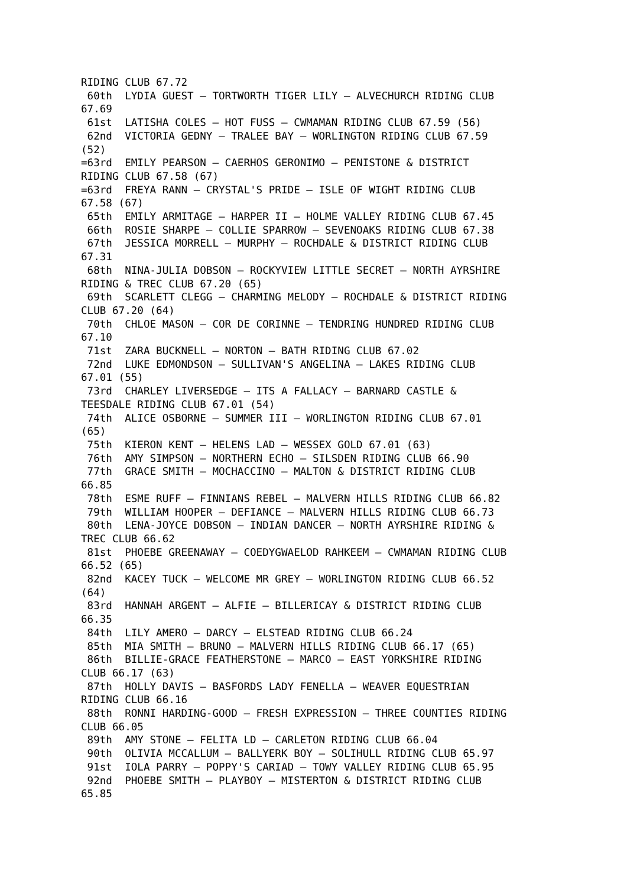RIDING CLUB 67.72
 60th  LYDIA GUEST – TORTWORTH TIGER LILY – ALVECHURCH RIDING CLUB
67.69
 61st  LATISHA COLES – HOT FUSS – CWMAMAN RIDING CLUB 67.59 (56)
 62nd  VICTORIA GEDNY – TRALEE BAY – WORLINGTON RIDING CLUB 67.59
(52)
=63rd  EMILY PEARSON – CAERHOS GERONIMO – PENISTONE & DISTRICT
RIDING CLUB 67.58 (67)
=63rd  FREYA RANN – CRYSTAL'S PRIDE – ISLE OF WIGHT RIDING CLUB
67.58 (67)
 65th  EMILY ARMITAGE – HARPER II – HOLME VALLEY RIDING CLUB 67.45
 66th  ROSIE SHARPE – COLLIE SPARROW – SEVENOAKS RIDING CLUB 67.38
 67th  JESSICA MORRELL – MURPHY – ROCHDALE & DISTRICT RIDING CLUB
67.31
 68th  NINA-JULIA DOBSON – ROCKYVIEW LITTLE SECRET – NORTH AYRSHIRE
RIDING & TREC CLUB 67.20 (65)
 69th  SCARLETT CLEGG – CHARMING MELODY – ROCHDALE & DISTRICT RIDING
CLUB 67.20 (64)
 70th  CHLOE MASON – COR DE CORINNE – TENDRING HUNDRED RIDING CLUB
67.10
 71st  ZARA BUCKNELL – NORTON – BATH RIDING CLUB 67.02
 72nd  LUKE EDMONDSON – SULLIVAN'S ANGELINA – LAKES RIDING CLUB
67.01 (55)
 73rd  CHARLEY LIVERSEDGE – ITS A FALLACY – BARNARD CASTLE &
TEESDALE RIDING CLUB 67.01 (54)
 74th  ALICE OSBORNE – SUMMER III – WORLINGTON RIDING CLUB 67.01
(65)
 75th  KIERON KENT – HELENS LAD – WESSEX GOLD 67.01 (63)
 76th  AMY SIMPSON – NORTHERN ECHO – SILSDEN RIDING CLUB 66.90
 77th  GRACE SMITH – MOCHACCINO – MALTON & DISTRICT RIDING CLUB
66.85
 78th  ESME RUFF – FINNIANS REBEL – MALVERN HILLS RIDING CLUB 66.82
 79th  WILLIAM HOOPER – DEFIANCE – MALVERN HILLS RIDING CLUB 66.73
 80th  LENA-JOYCE DOBSON – INDIAN DANCER – NORTH AYRSHIRE RIDING &
TREC CLUB 66.62
 81st  PHOEBE GREENAWAY – COEDYGWAELOD RAHKEEM – CWMAMAN RIDING CLUB
66.52 (65)
 82nd  KACEY TUCK – WELCOME MR GREY – WORLINGTON RIDING CLUB 66.52
(64)
 83rd  HANNAH ARGENT – ALFIE – BILLERICAY & DISTRICT RIDING CLUB
66.35
 84th  LILY AMERO – DARCY – ELSTEAD RIDING CLUB 66.24
 85th  MIA SMITH – BRUNO – MALVERN HILLS RIDING CLUB 66.17 (65)
 86th  BILLIE-GRACE FEATHERSTONE – MARCO – EAST YORKSHIRE RIDING
CLUB 66.17 (63)
 87th  HOLLY DAVIS – BASFORDS LADY FENELLA – WEAVER EQUESTRIAN
RIDING CLUB 66.16
 88th  RONNI HARDING-GOOD – FRESH EXPRESSION – THREE COUNTIES RIDING
CLUB 66.05
 89th  AMY STONE – FELITA LD – CARLETON RIDING CLUB 66.04
 90th  OLIVIA MCCALLUM – BALLYERK BOY – SOLIHULL RIDING CLUB 65.97
 91st  IOLA PARRY – POPPY'S CARIAD – TOWY VALLEY RIDING CLUB 65.95
 92nd  PHOEBE SMITH – PLAYBOY – MISTERTON & DISTRICT RIDING CLUB
65.85